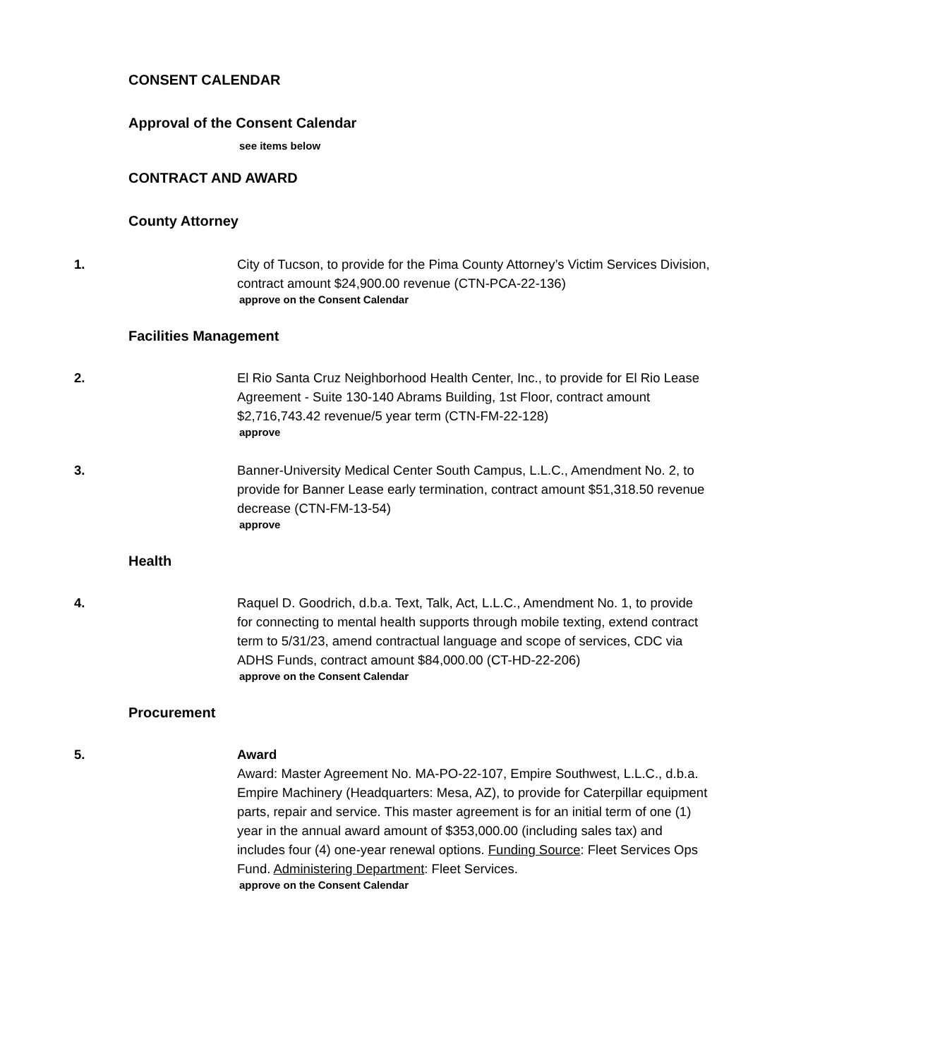CONSENT CALENDAR
Approval of the Consent Calendar
see items below
CONTRACT AND AWARD
County Attorney
1. City of Tucson, to provide for the Pima County Attorney’s Victim Services Division, contract amount $24,900.00 revenue (CTN-PCA-22-136)
approve on the Consent Calendar
Facilities Management
2. El Rio Santa Cruz Neighborhood Health Center, Inc., to provide for El Rio Lease Agreement - Suite 130-140 Abrams Building, 1st Floor, contract amount $2,716,743.42 revenue/5 year term (CTN-FM-22-128)
approve
3. Banner-University Medical Center South Campus, L.L.C., Amendment No. 2, to provide for Banner Lease early termination, contract amount $51,318.50 revenue decrease (CTN-FM-13-54)
approve
Health
4. Raquel D. Goodrich, d.b.a. Text, Talk, Act, L.L.C., Amendment No. 1, to provide for connecting to mental health supports through mobile texting, extend contract term to 5/31/23, amend contractual language and scope of services, CDC via ADHS Funds, contract amount $84,000.00 (CT-HD-22-206)
approve on the Consent Calendar
Procurement
5. Award
Award: Master Agreement No. MA-PO-22-107, Empire Southwest, L.L.C., d.b.a. Empire Machinery (Headquarters: Mesa, AZ), to provide for Caterpillar equipment parts, repair and service. This master agreement is for an initial term of one (1) year in the annual award amount of $353,000.00 (including sales tax) and includes four (4) one-year renewal options. Funding Source: Fleet Services Ops Fund. Administering Department: Fleet Services.
approve on the Consent Calendar